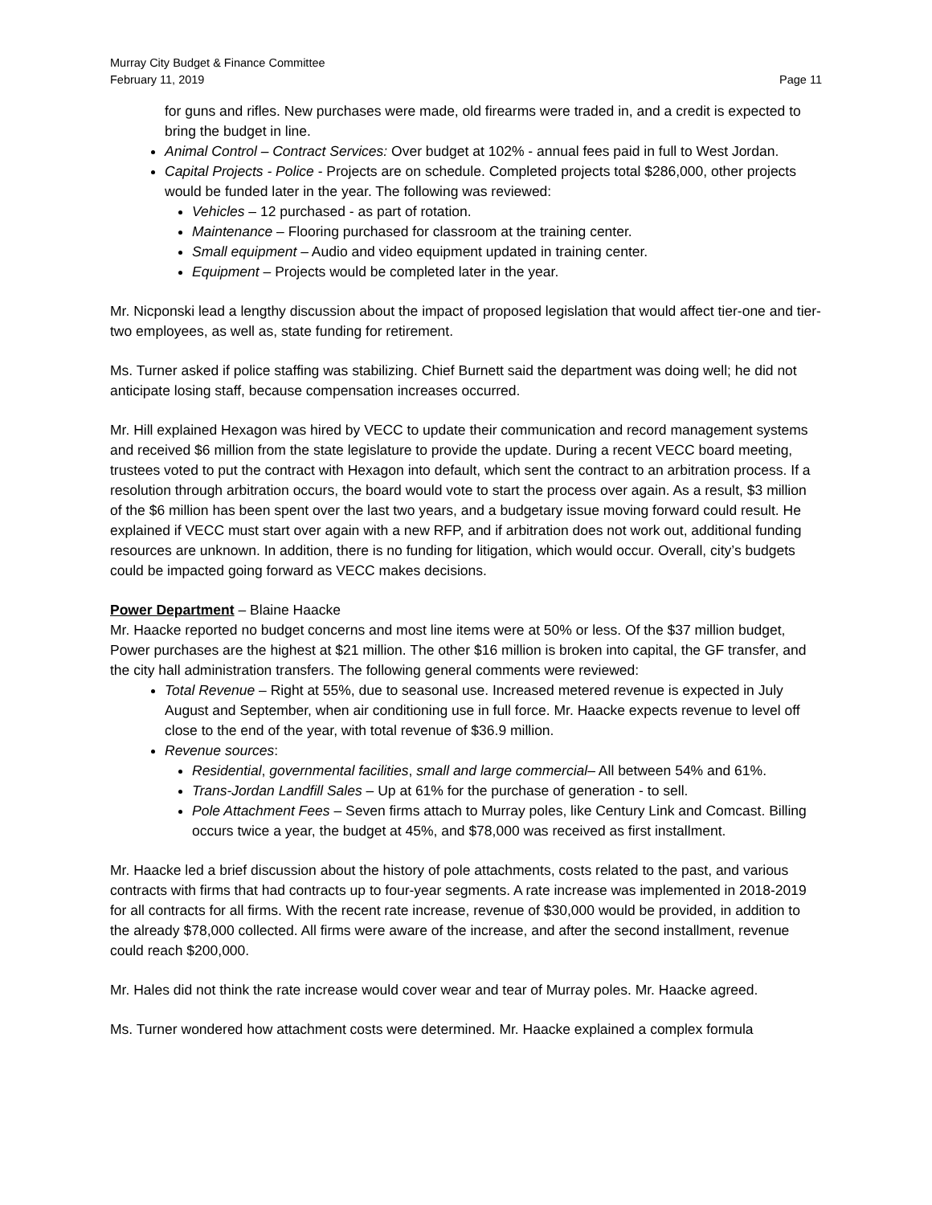Murray City Budget & Finance Committee
February 11, 2019 Page 11
for guns and rifles. New purchases were made, old firearms were traded in, and a credit is expected to bring the budget in line.
Animal Control – Contract Services: Over budget at 102% - annual fees paid in full to West Jordan.
Capital Projects - Police - Projects are on schedule. Completed projects total $286,000, other projects would be funded later in the year. The following was reviewed:
Vehicles – 12 purchased - as part of rotation.
Maintenance – Flooring purchased for classroom at the training center.
Small equipment – Audio and video equipment updated in training center.
Equipment – Projects would be completed later in the year.
Mr. Nicponski lead a lengthy discussion about the impact of proposed legislation that would affect tier-one and tier-two employees, as well as, state funding for retirement.
Ms. Turner asked if police staffing was stabilizing. Chief Burnett said the department was doing well; he did not anticipate losing staff, because compensation increases occurred.
Mr. Hill explained Hexagon was hired by VECC to update their communication and record management systems and received $6 million from the state legislature to provide the update. During a recent VECC board meeting, trustees voted to put the contract with Hexagon into default, which sent the contract to an arbitration process. If a resolution through arbitration occurs, the board would vote to start the process over again. As a result, $3 million of the $6 million has been spent over the last two years, and a budgetary issue moving forward could result. He explained if VECC must start over again with a new RFP, and if arbitration does not work out, additional funding resources are unknown. In addition, there is no funding for litigation, which would occur. Overall, city’s budgets could be impacted going forward as VECC makes decisions.
Power Department – Blaine Haacke
Mr. Haacke reported no budget concerns and most line items were at 50% or less. Of the $37 million budget, Power purchases are the highest at $21 million. The other $16 million is broken into capital, the GF transfer, and the city hall administration transfers. The following general comments were reviewed:
Total Revenue – Right at 55%, due to seasonal use. Increased metered revenue is expected in July August and September, when air conditioning use in full force. Mr. Haacke expects revenue to level off close to the end of the year, with total revenue of $36.9 million.
Revenue sources:
Residential, governmental facilities, small and large commercial– All between 54% and 61%.
Trans-Jordan Landfill Sales – Up at 61% for the purchase of generation - to sell.
Pole Attachment Fees – Seven firms attach to Murray poles, like Century Link and Comcast. Billing occurs twice a year, the budget at 45%, and $78,000 was received as first installment.
Mr. Haacke led a brief discussion about the history of pole attachments, costs related to the past, and various contracts with firms that had contracts up to four-year segments. A rate increase was implemented in 2018-2019 for all contracts for all firms. With the recent rate increase, revenue of $30,000 would be provided, in addition to the already $78,000 collected. All firms were aware of the increase, and after the second installment, revenue could reach $200,000.
Mr. Hales did not think the rate increase would cover wear and tear of Murray poles. Mr. Haacke agreed.
Ms. Turner wondered how attachment costs were determined. Mr. Haacke explained a complex formula